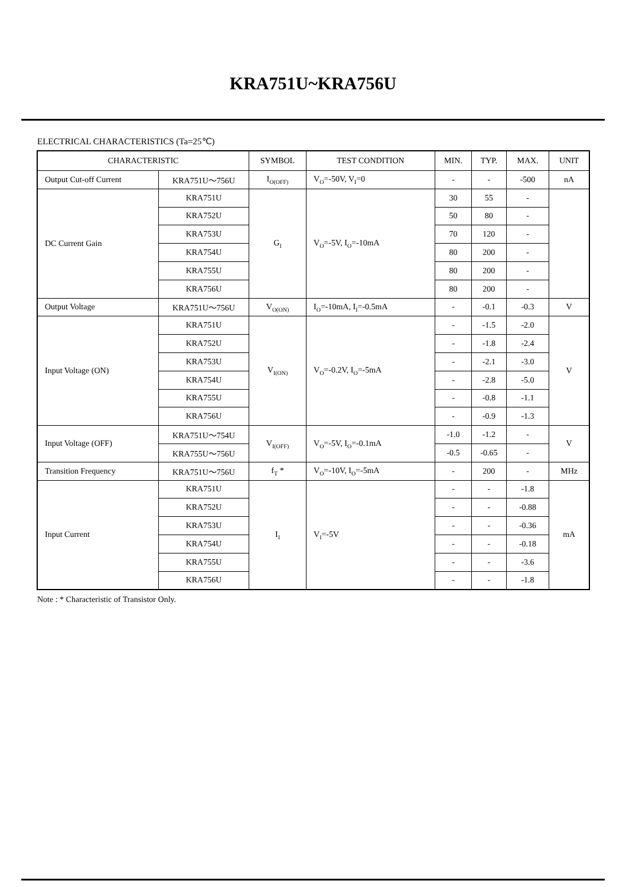KRA751U~KRA756U
ELECTRICAL CHARACTERISTICS (Ta=25℃)
| CHARACTERISTIC | | SYMBOL | TEST CONDITION | MIN. | TYP. | MAX. | UNIT |
| --- | --- | --- | --- | --- | --- | --- | --- |
| Output Cut-off Current | KRA751U～756U | I<sub>O(OFF)</sub> | V<sub>O</sub>=-50V, V<sub>I</sub>=0 | - | - | -500 | nA |
| DC Current Gain | KRA751U | G<sub>I</sub> | V<sub>O</sub>=-5V, I<sub>O</sub>=-10mA | 30 | 55 | - | |
| | KRA752U | | | 50 | 80 | - | |
| | KRA753U | | | 70 | 120 | - | |
| | KRA754U | | | 80 | 200 | - | |
| | KRA755U | | | 80 | 200 | - | |
| | KRA756U | | | 80 | 200 | - | |
| Output Voltage | KRA751U～756U | V<sub>O(ON)</sub> | I<sub>O</sub>=-10mA, I<sub>I</sub>=-0.5mA | - | -0.1 | -0.3 | V |
| Input Voltage (ON) | KRA751U | V<sub>I(ON)</sub> | V<sub>O</sub>=-0.2V, I<sub>O</sub>=-5mA | - | -1.5 | -2.0 | V |
| | KRA752U | | | - | -1.8 | -2.4 | |
| | KRA753U | | | - | -2.1 | -3.0 | |
| | KRA754U | | | - | -2.8 | -5.0 | |
| | KRA755U | | | - | -0.8 | -1.1 | |
| | KRA756U | | | - | -0.9 | -1.3 | |
| Input Voltage (OFF) | KRA751U～754U | V<sub>I(OFF)</sub> | V<sub>O</sub>=-5V, I<sub>O</sub>=-0.1mA | -1.0 | -1.2 | - | V |
| | KRA755U～756U | | | -0.5 | -0.65 | - | |
| Transition Frequency | KRA751U～756U | f<sub>T</sub> * | V<sub>O</sub>=-10V, I<sub>O</sub>=-5mA | - | 200 | - | MHz |
| Input Current | KRA751U | I<sub>I</sub> | V<sub>I</sub>=-5V | - | - | -1.8 | mA |
| | KRA752U | | | - | - | -0.88 | |
| | KRA753U | | | - | - | -0.36 | |
| | KRA754U | | | - | - | -0.18 | |
| | KRA755U | | | - | - | -3.6 | |
| | KRA756U | | | - | - | -1.8 | |
Note : * Characteristic of Transistor Only.